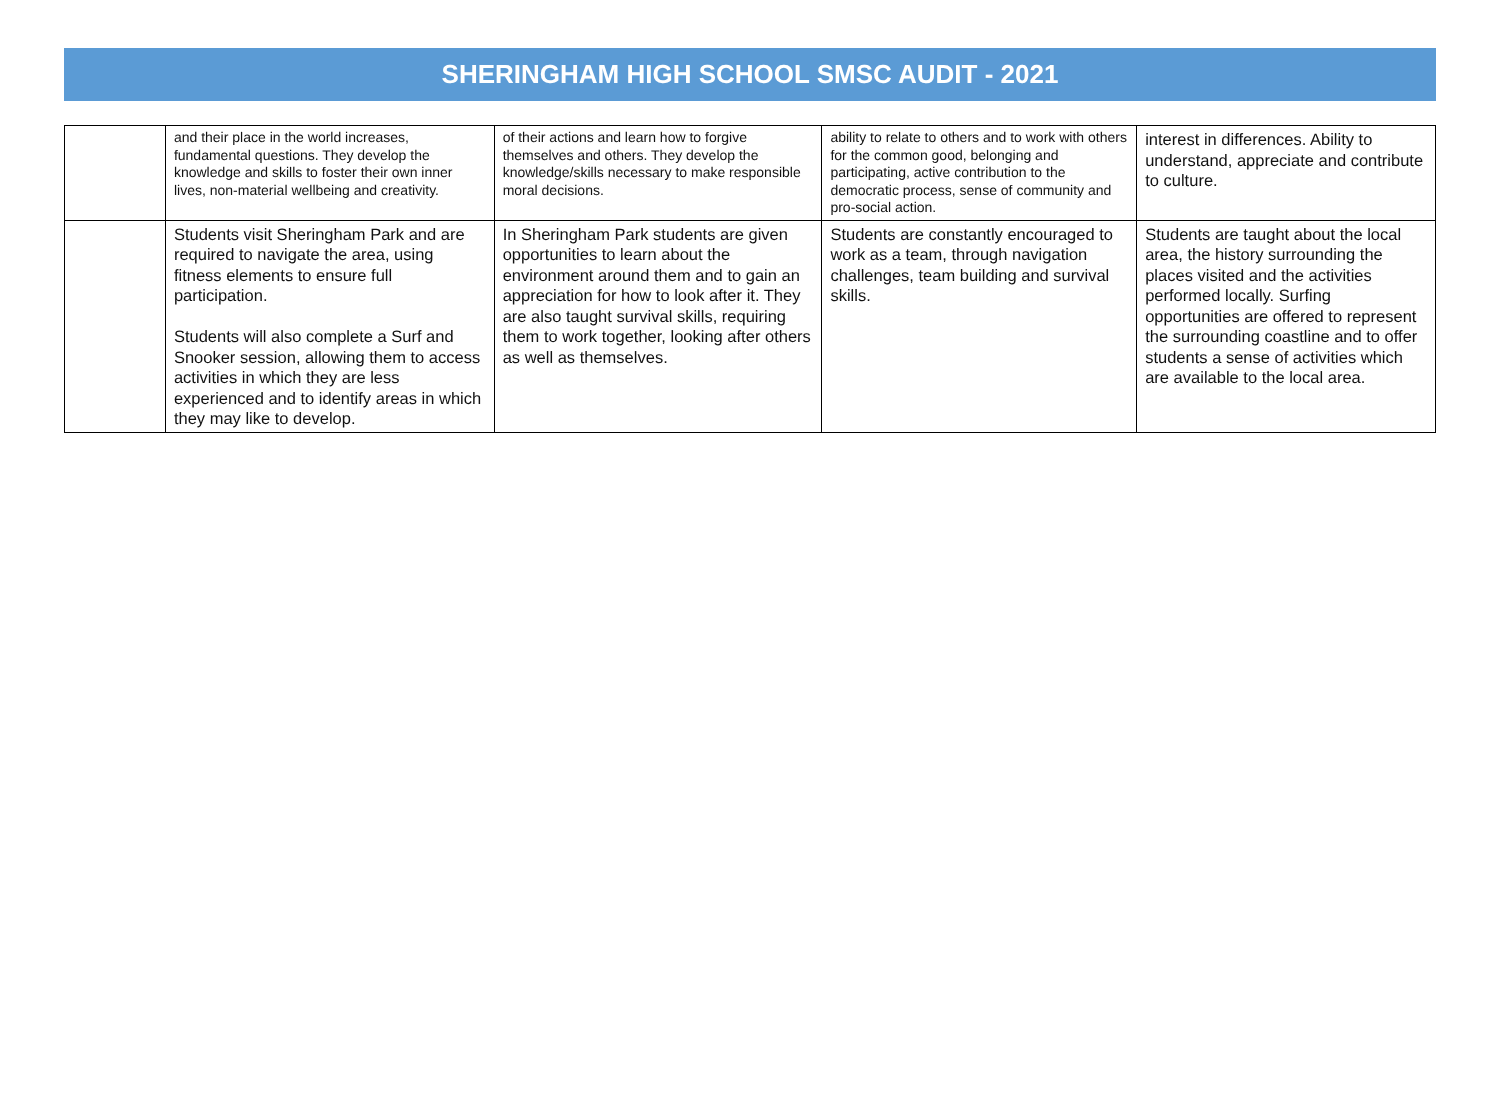SHERINGHAM HIGH SCHOOL SMSC AUDIT - 2021
| | and their place in the world increases, fundamental questions. They develop the knowledge and skills to foster their own inner lives, non-material wellbeing and creativity. | of their actions and learn how to forgive themselves and others. They develop the knowledge/skills necessary to make responsible moral decisions. | ability to relate to others and to work with others for the common good, belonging and participating, active contribution to the democratic process, sense of community and pro-social action. | interest in differences. Ability to understand, appreciate and contribute to culture. |
| | Students visit Sheringham Park and are required to navigate the area, using fitness elements to ensure full participation. Students will also complete a Surf and Snooker session, allowing them to access activities in which they are less experienced and to identify areas in which they may like to develop. | In Sheringham Park students are given opportunities to learn about the environment around them and to gain an appreciation for how to look after it. They are also taught survival skills, requiring them to work together, looking after others as well as themselves. | Students are constantly encouraged to work as a team, through navigation challenges, team building and survival skills. | Students are taught about the local area, the history surrounding the places visited and the activities performed locally. Surfing opportunities are offered to represent the surrounding coastline and to offer students a sense of activities which are available to the local area. |